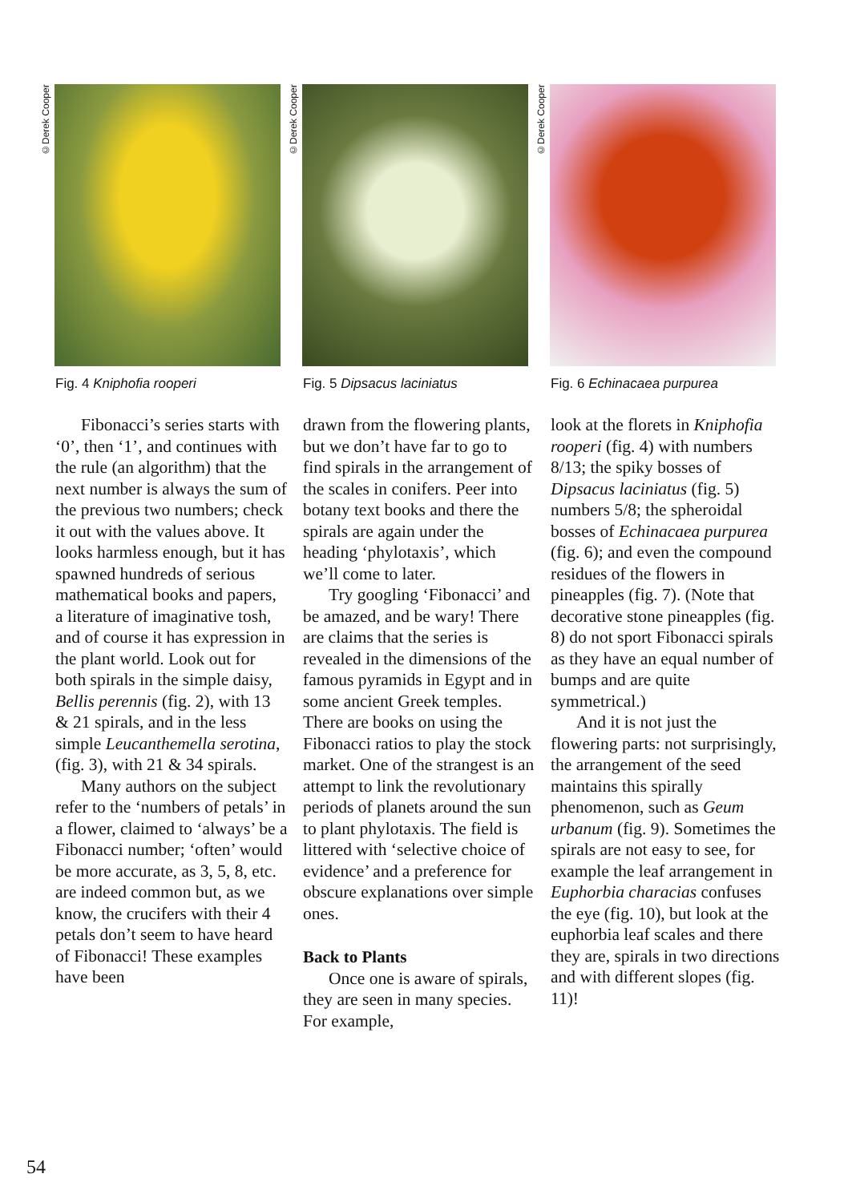©Derek Cooper
Fig. 4 Kniphofia rooperi
Fibonacci’s series starts with ‘0’, then ‘1’, and continues with the rule (an algorithm) that the next number is always the sum of the previous two numbers; check it out with the values above. It looks harmless enough, but it has spawned hundreds of serious mathematical books and papers, a literature of imaginative tosh, and of course it has expression in the plant world. Look out for both spirals in the simple daisy, Bellis perennis (fig. 2), with 13 & 21 spirals, and in the less simple Leucanthemella serotina, (fig. 3), with 21 & 34 spirals.
Many authors on the subject refer to the ‘numbers of petals’ in a flower, claimed to ‘always’ be a Fibonacci number; ‘often’ would be more accurate, as 3, 5, 8, etc. are indeed common but, as we know, the crucifers with their 4 petals don’t seem to have heard of Fibonacci! These examples have been
©Derek Cooper
Fig. 5 Dipsacus laciniatus
drawn from the flowering plants, but we don’t have far to go to find spirals in the arrangement of the scales in conifers. Peer into botany text books and there the spirals are again under the heading ‘phylotaxis’, which we’ll come to later.
Try googling ‘Fibonacci’ and be amazed, and be wary! There are claims that the series is revealed in the dimensions of the famous pyramids in Egypt and in some ancient Greek temples. There are books on using the Fibonacci ratios to play the stock market. One of the strangest is an attempt to link the revolutionary periods of planets around the sun to plant phylotaxis. The field is littered with ‘selective choice of evidence’ and a preference for obscure explanations over simple ones.
Back to Plants
Once one is aware of spirals, they are seen in many species. For example,
©Derek Cooper
Fig. 6 Echinacaea purpurea
look at the florets in Kniphofia rooperi (fig. 4) with numbers 8/13; the spiky bosses of Dipsacus laciniatus (fig. 5) numbers 5/8; the spheroidal bosses of Echinacaea purpurea (fig. 6); and even the compound residues of the flowers in pineapples (fig. 7). (Note that decorative stone pineapples (fig. 8) do not sport Fibonacci spirals as they have an equal number of bumps and are quite symmetrical.)
And it is not just the flowering parts: not surprisingly, the arrangement of the seed maintains this spirally phenomenon, such as Geum urbanum (fig. 9). Sometimes the spirals are not easy to see, for example the leaf arrangement in Euphorbia characias confuses the eye (fig. 10), but look at the euphorbia leaf scales and there they are, spirals in two directions and with different slopes (fig. 11)!
54